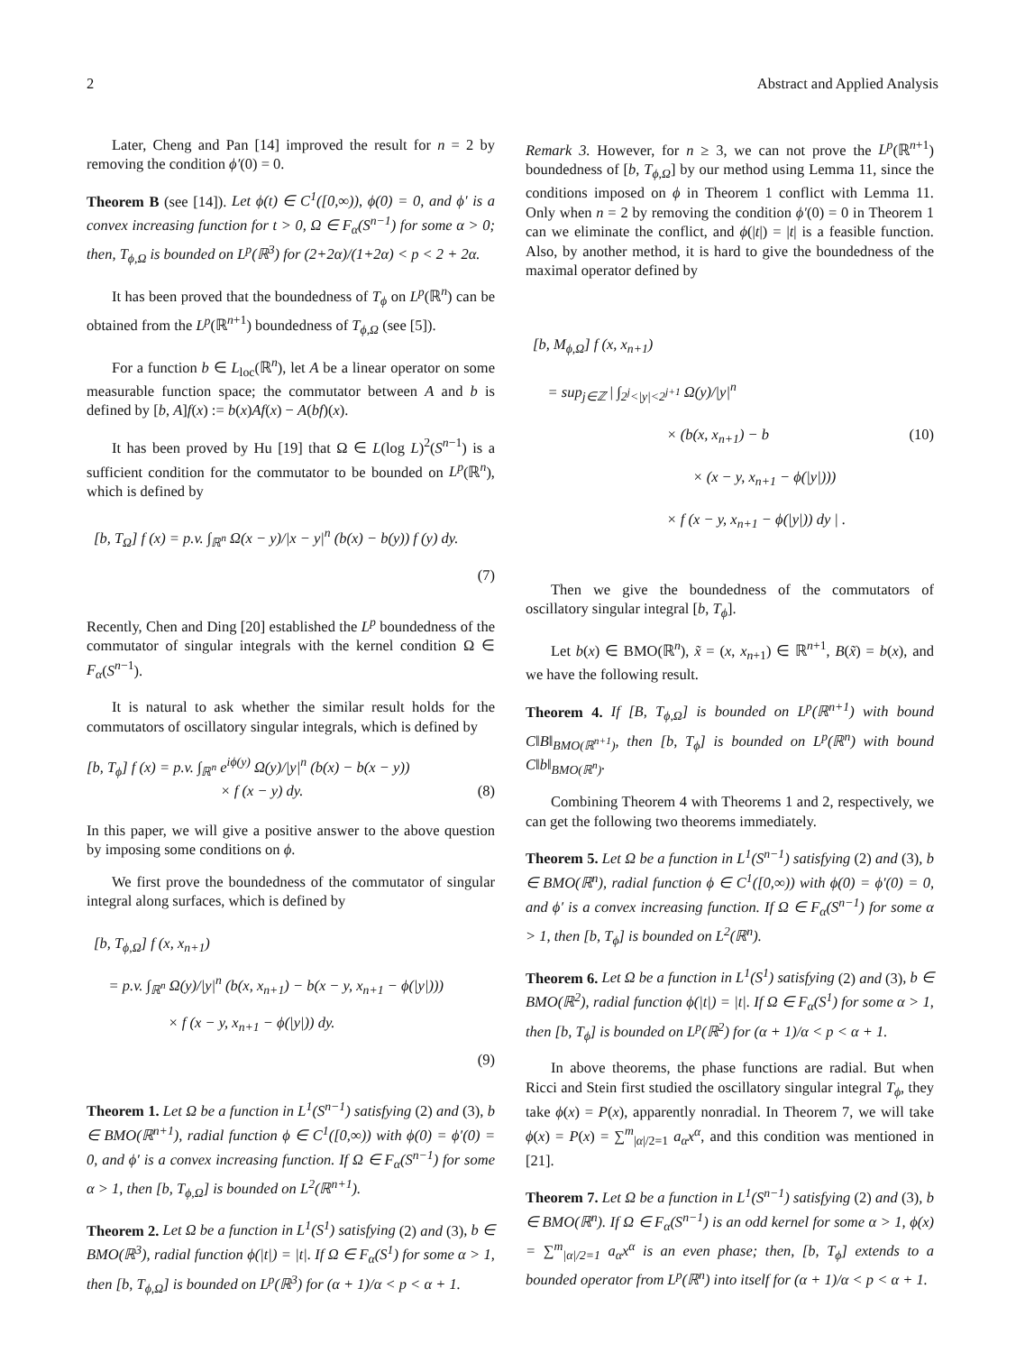2 Abstract and Applied Analysis
Later, Cheng and Pan [14] improved the result for n = 2 by removing the condition ϕ′(0) = 0.
Theorem B (see [14]). Let ϕ(t) ∈ C<sup>1</sup>([0,∞)), ϕ(0) = 0, and ϕ′ is a convex increasing function for t > 0, Ω ∈ F<sub>α</sub>(S<sup>n−1</sup>) for some α > 0; then, T<sub>ϕ,Ω</sub> is bounded on L<sup>p</sup>(ℝ<sup>3</sup>) for (2+2α)/(1+2α) < p < 2 + 2α.
It has been proved that the boundedness of T<sub>ϕ</sub> on L<sup>p</sup>(ℝ<sup>n</sup>) can be obtained from the L<sup>p</sup>(ℝ<sup>n+1</sup>) boundedness of T<sub>ϕ,Ω</sub> (see [5]).
For a function b ∈ L<sub>loc</sub>(ℝ<sup>n</sup>), let A be a linear operator on some measurable function space; the commutator between A and b is defined by [b, A]f(x) := b(x)Af(x) − A(bf)(x).
It has been proved by Hu [19] that Ω ∈ L(log L)<sup>2</sup>(S<sup>n−1</sup>) is a sufficient condition for the commutator to be bounded on L<sup>p</sup>(ℝ<sup>n</sup>), which is defined by
[b, T<sub>Ω</sub>] f (x) = p.v. ∫<sub>ℝ<sup>n</sup></sub> Ω(x − y)/|x − y|<sup>n</sup> (b(x) − b(y)) f (y) dy.
(7)
Recently, Chen and Ding [20] established the L<sup>p</sup> boundedness of the commutator of singular integrals with the kernel condition Ω ∈ F<sub>α</sub>(S<sup>n−1</sup>).
It is natural to ask whether the similar result holds for the commutators of oscillatory singular integrals, which is defined by
[b, T<sub>ϕ</sub>] f (x) = p.v. ∫<sub>ℝ<sup>n</sup></sub> e<sup>iϕ(y)</sup> Ω(y)/|y|<sup>n</sup> (b(x) − b(x − y))
× f (x − y) dy.
(8)
In this paper, we will give a positive answer to the above question by imposing some conditions on ϕ.
We first prove the boundedness of the commutator of singular integral along surfaces, which is defined by
[b, T<sub>ϕ,Ω</sub>] f (x, x<sub>n+1</sub>)
= p.v. ∫<sub>ℝ<sup>n</sup></sub> Ω(y)/|y|<sup>n</sup> (b(x, x<sub>n+1</sub>) − b(x − y, x<sub>n+1</sub> − ϕ(|y|)))
× f (x − y, x<sub>n+1</sub> − ϕ(|y|)) dy.
(9)
Theorem 1. Let Ω be a function in L<sup>1</sup>(S<sup>n−1</sup>) satisfying (2) and (3), b ∈ BMO(ℝ<sup>n+1</sup>), radial function ϕ ∈ C<sup>1</sup>([0,∞)) with ϕ(0) = ϕ′(0) = 0, and ϕ′ is a convex increasing function. If Ω ∈ F<sub>α</sub>(S<sup>n−1</sup>) for some α > 1, then [b, T<sub>ϕ,Ω</sub>] is bounded on L<sup>2</sup>(ℝ<sup>n+1</sup>).
Theorem 2. Let Ω be a function in L<sup>1</sup>(S<sup>1</sup>) satisfying (2) and (3), b ∈ BMO(ℝ<sup>3</sup>), radial function ϕ(|t|) = |t|. If Ω ∈ F<sub>α</sub>(S<sup>1</sup>) for some α > 1, then [b, T<sub>ϕ,Ω</sub>] is bounded on L<sup>p</sup>(ℝ<sup>3</sup>) for (α + 1)/α < p < α + 1.
Remark 3. However, for n ≥ 3, we can not prove the L<sup>p</sup>(ℝ<sup>n+1</sup>) boundedness of [b, T<sub>ϕ,Ω</sub>] by our method using Lemma 11, since the conditions imposed on ϕ in Theorem 1 conflict with Lemma 11. Only when n = 2 by removing the condition ϕ′(0) = 0 in Theorem 1 can we eliminate the conflict, and ϕ(|t|) = |t| is a feasible function. Also, by another method, it is hard to give the boundedness of the maximal operator defined by
[b, M<sub>ϕ,Ω</sub>] f (x, x<sub>n+1</sub>)
= sup<sub>j∈ℤ</sub> | ∫<sub>2<sup>j</sup><|y|<2<sup>j+1</sup></sub> Ω(y)/|y|<sup>n</sup>
× (b(x, x<sub>n+1</sub>) − b (10)
× (x − y, x<sub>n+1</sub> − ϕ(|y|)))
× f (x − y, x<sub>n+1</sub> − ϕ(|y|)) dy | .
Then we give the boundedness of the commutators of oscillatory singular integral [b, T<sub>ϕ</sub>].
Let b(x) ∈ BMO(ℝ<sup>n</sup>), x̃ = (x, x<sub>n+1</sub>) ∈ ℝ<sup>n+1</sup>, B(x̃) = b(x), and we have the following result.
Theorem 4. If [B, T<sub>ϕ,Ω</sub>] is bounded on L<sup>p</sup>(ℝ<sup>n+1</sup>) with bound C‖B‖<sub>BMO(ℝ<sup>n+1</sup>)</sub>, then [b, T<sub>ϕ</sub>] is bounded on L<sup>p</sup>(ℝ<sup>n</sup>) with bound C‖b‖<sub>BMO(ℝ<sup>n</sup>)</sub>.
Combining Theorem 4 with Theorems 1 and 2, respectively, we can get the following two theorems immediately.
Theorem 5. Let Ω be a function in L<sup>1</sup>(S<sup>n−1</sup>) satisfying (2) and (3), b ∈ BMO(ℝ<sup>n</sup>), radial function ϕ ∈ C<sup>1</sup>([0,∞)) with ϕ(0) = ϕ′(0) = 0, and ϕ′ is a convex increasing function. If Ω ∈ F<sub>α</sub>(S<sup>n−1</sup>) for some α > 1, then [b, T<sub>ϕ</sub>] is bounded on L<sup>2</sup>(ℝ<sup>n</sup>).
Theorem 6. Let Ω be a function in L<sup>1</sup>(S<sup>1</sup>) satisfying (2) and (3), b ∈ BMO(ℝ<sup>2</sup>), radial function ϕ(|t|) = |t|. If Ω ∈ F<sub>α</sub>(S<sup>1</sup>) for some α > 1, then [b, T<sub>ϕ</sub>] is bounded on L<sup>p</sup>(ℝ<sup>2</sup>) for (α + 1)/α < p < α + 1.
In above theorems, the phase functions are radial. But when Ricci and Stein first studied the oscillatory singular integral T<sub>ϕ</sub>, they take ϕ(x) = P(x), apparently nonradial. In Theorem 7, we will take ϕ(x) = P(x) = ∑<sup>m</sup><sub>|α|/2=1</sub> a<sub>α</sub>x<sup>α</sup>, and this condition was mentioned in [21].
Theorem 7. Let Ω be a function in L<sup>1</sup>(S<sup>n−1</sup>) satisfying (2) and (3), b ∈ BMO(ℝ<sup>n</sup>). If Ω ∈ F<sub>α</sub>(S<sup>n−1</sup>) is an odd kernel for some α > 1, ϕ(x) = ∑<sup>m</sup><sub>|α|/2=1</sub> a<sub>α</sub>x<sup>α</sup> is an even phase; then, [b, T<sub>ϕ</sub>] extends to a bounded operator from L<sup>p</sup>(ℝ<sup>n</sup>) into itself for (α + 1)/α < p < α + 1.